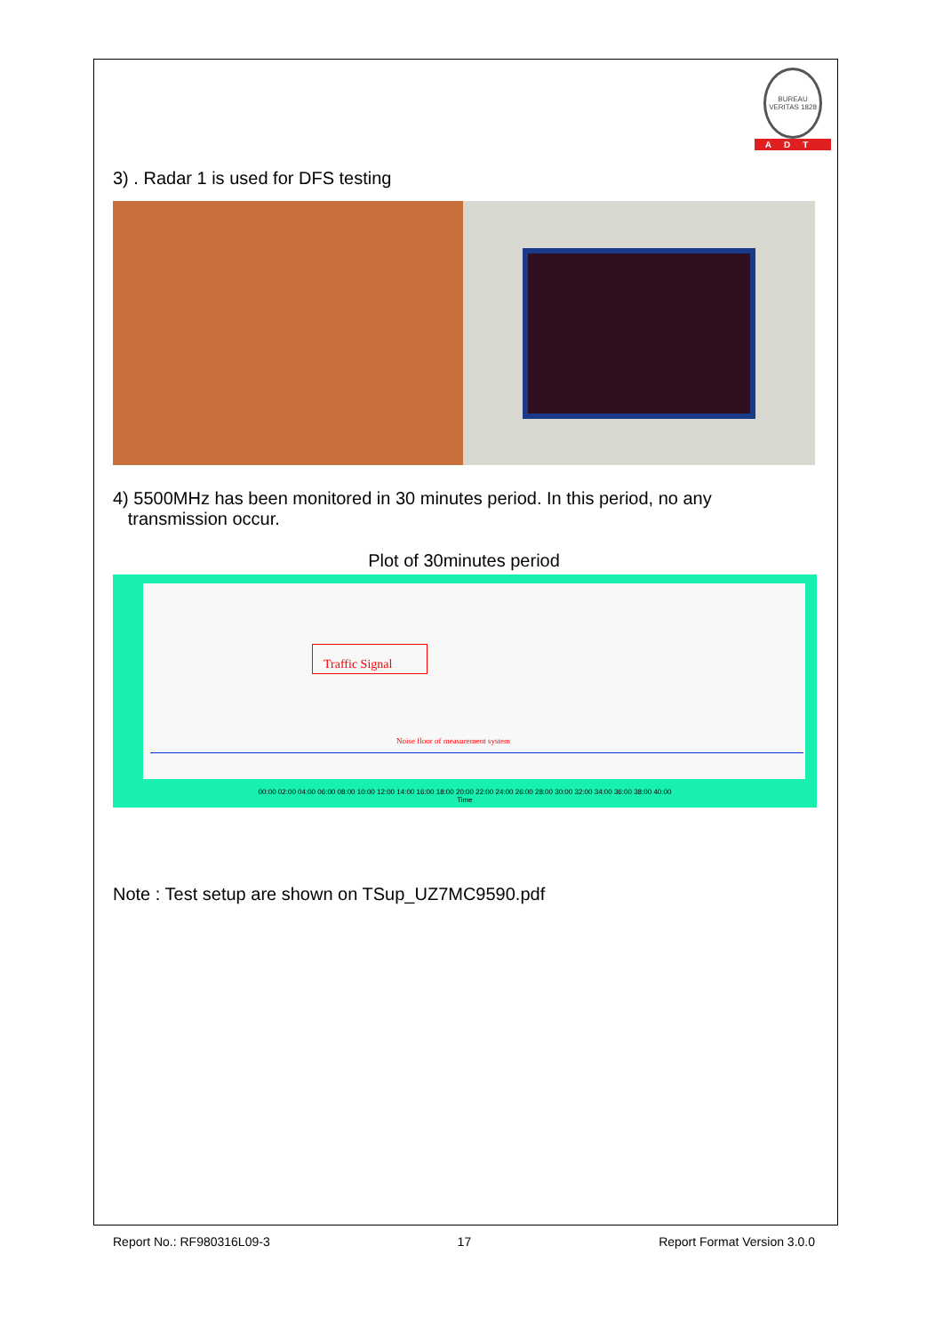BUREAU VERITAS 1828
ADT
3) . Radar 1 is used for DFS testing
4) 5500MHz has been monitored in 30 minutes period. In this period, no any
transmission occur.
Plot of 30minutes period
Traffic Signal
Noise floor of measurement system
00:00 02:00 04:00 06:00 08:00 10:00 12:00 14:00 16:00 18:00 20:00 22:00 24:00 26:00 28:00 30:00 32:00 34:00 36:00 38:00 40:00
Time
Note : Test setup are shown on TSup_UZ7MC9590.pdf
Report No.: RF980316L09-3 17 Report Format Version 3.0.0